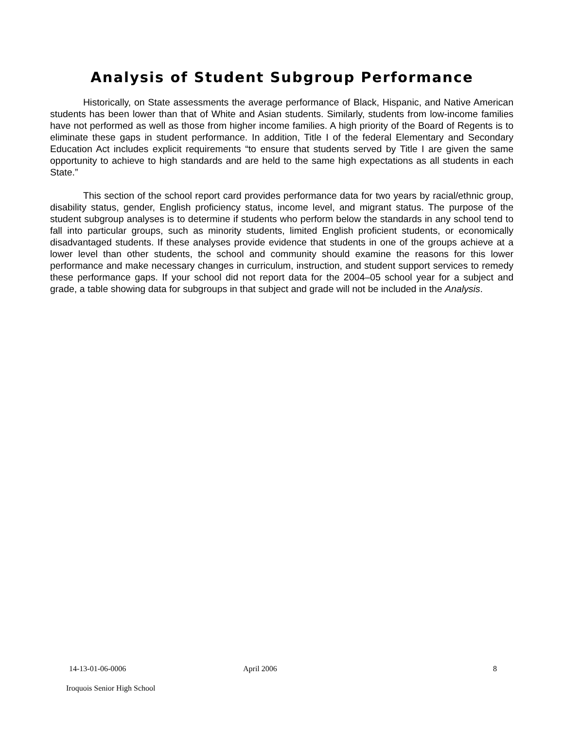Analysis of Student Subgroup Performance
Historically, on State assessments the average performance of Black, Hispanic, and Native American students has been lower than that of White and Asian students. Similarly, students from low-income families have not performed as well as those from higher income families. A high priority of the Board of Regents is to eliminate these gaps in student performance. In addition, Title I of the federal Elementary and Secondary Education Act includes explicit requirements “to ensure that students served by Title I are given the same opportunity to achieve to high standards and are held to the same high expectations as all students in each State.”
This section of the school report card provides performance data for two years by racial/ethnic group, disability status, gender, English proficiency status, income level, and migrant status. The purpose of the student subgroup analyses is to determine if students who perform below the standards in any school tend to fall into particular groups, such as minority students, limited English proficient students, or economically disadvantaged students. If these analyses provide evidence that students in one of the groups achieve at a lower level than other students, the school and community should examine the reasons for this lower performance and make necessary changes in curriculum, instruction, and student support services to remedy these performance gaps. If your school did not report data for the 2004–05 school year for a subject and grade, a table showing data for subgroups in that subject and grade will not be included in the Analysis.
14-13-01-06-0006 April 2006 8
Iroquois Senior High School